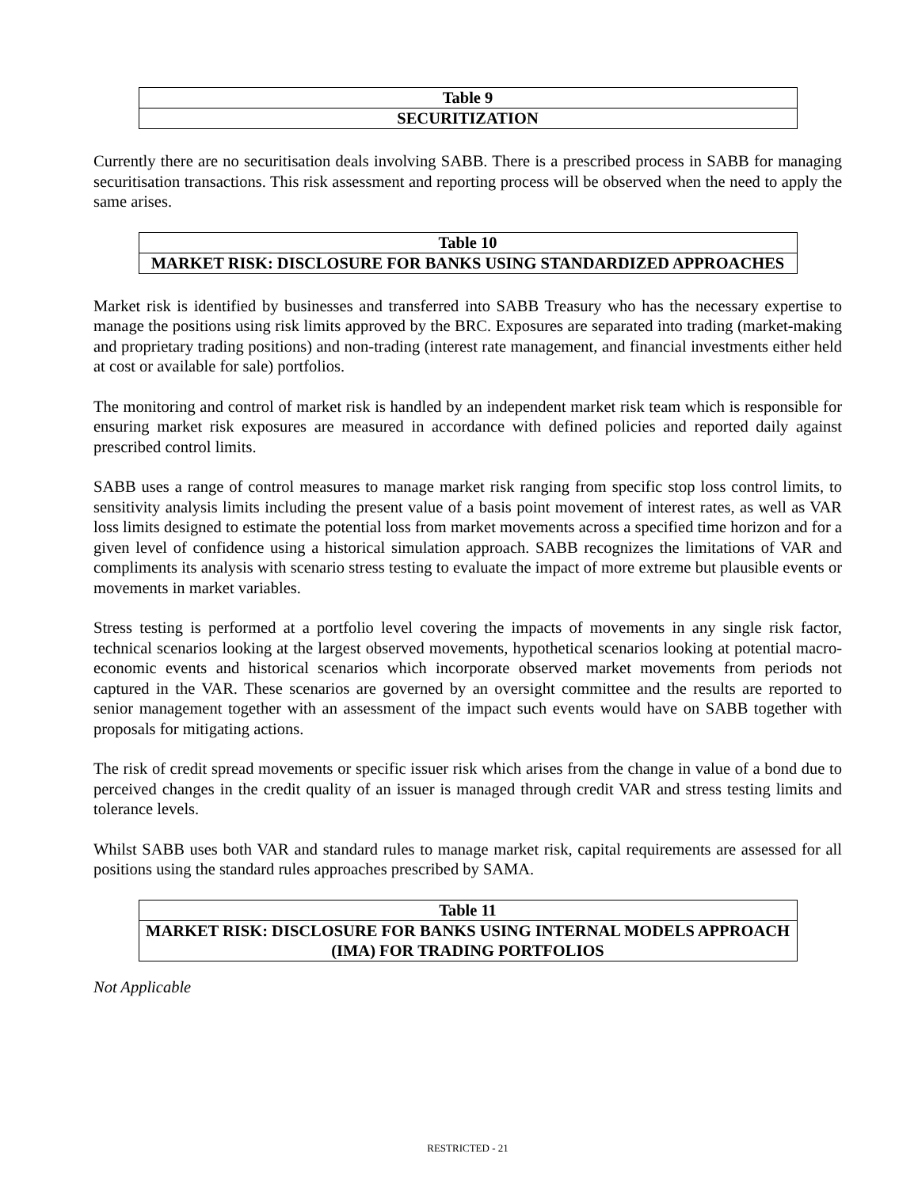| Table 9 |
| --- |
| SECURITIZATION |
Currently there are no securitisation deals involving SABB. There is a prescribed process in SABB for managing securitisation transactions. This risk assessment and reporting process will be observed when the need to apply the same arises.
| Table 10 |
| --- |
| MARKET RISK: DISCLOSURE FOR BANKS USING STANDARDIZED APPROACHES |
Market risk is identified by businesses and transferred into SABB Treasury who has the necessary expertise to manage the positions using risk limits approved by the BRC. Exposures are separated into trading (market-making and proprietary trading positions) and non-trading (interest rate management, and financial investments either held at cost or available for sale) portfolios.
The monitoring and control of market risk is handled by an independent market risk team which is responsible for ensuring market risk exposures are measured in accordance with defined policies and reported daily against prescribed control limits.
SABB uses a range of control measures to manage market risk ranging from specific stop loss control limits, to sensitivity analysis limits including the present value of a basis point movement of interest rates, as well as VAR loss limits designed to estimate the potential loss from market movements across a specified time horizon and for a given level of confidence using a historical simulation approach. SABB recognizes the limitations of VAR and compliments its analysis with scenario stress testing to evaluate the impact of more extreme but plausible events or movements in market variables.
Stress testing is performed at a portfolio level covering the impacts of movements in any single risk factor, technical scenarios looking at the largest observed movements, hypothetical scenarios looking at potential macro-economic events and historical scenarios which incorporate observed market movements from periods not captured in the VAR. These scenarios are governed by an oversight committee and the results are reported to senior management together with an assessment of the impact such events would have on SABB together with proposals for mitigating actions.
The risk of credit spread movements or specific issuer risk which arises from the change in value of a bond due to perceived changes in the credit quality of an issuer is managed through credit VAR and stress testing limits and tolerance levels.
Whilst SABB uses both VAR and standard rules to manage market risk, capital requirements are assessed for all positions using the standard rules approaches prescribed by SAMA.
| Table 11 |
| --- |
| MARKET RISK: DISCLOSURE FOR BANKS USING INTERNAL MODELS APPROACH (IMA) FOR TRADING PORTFOLIOS |
Not Applicable
RESTRICTED - 21